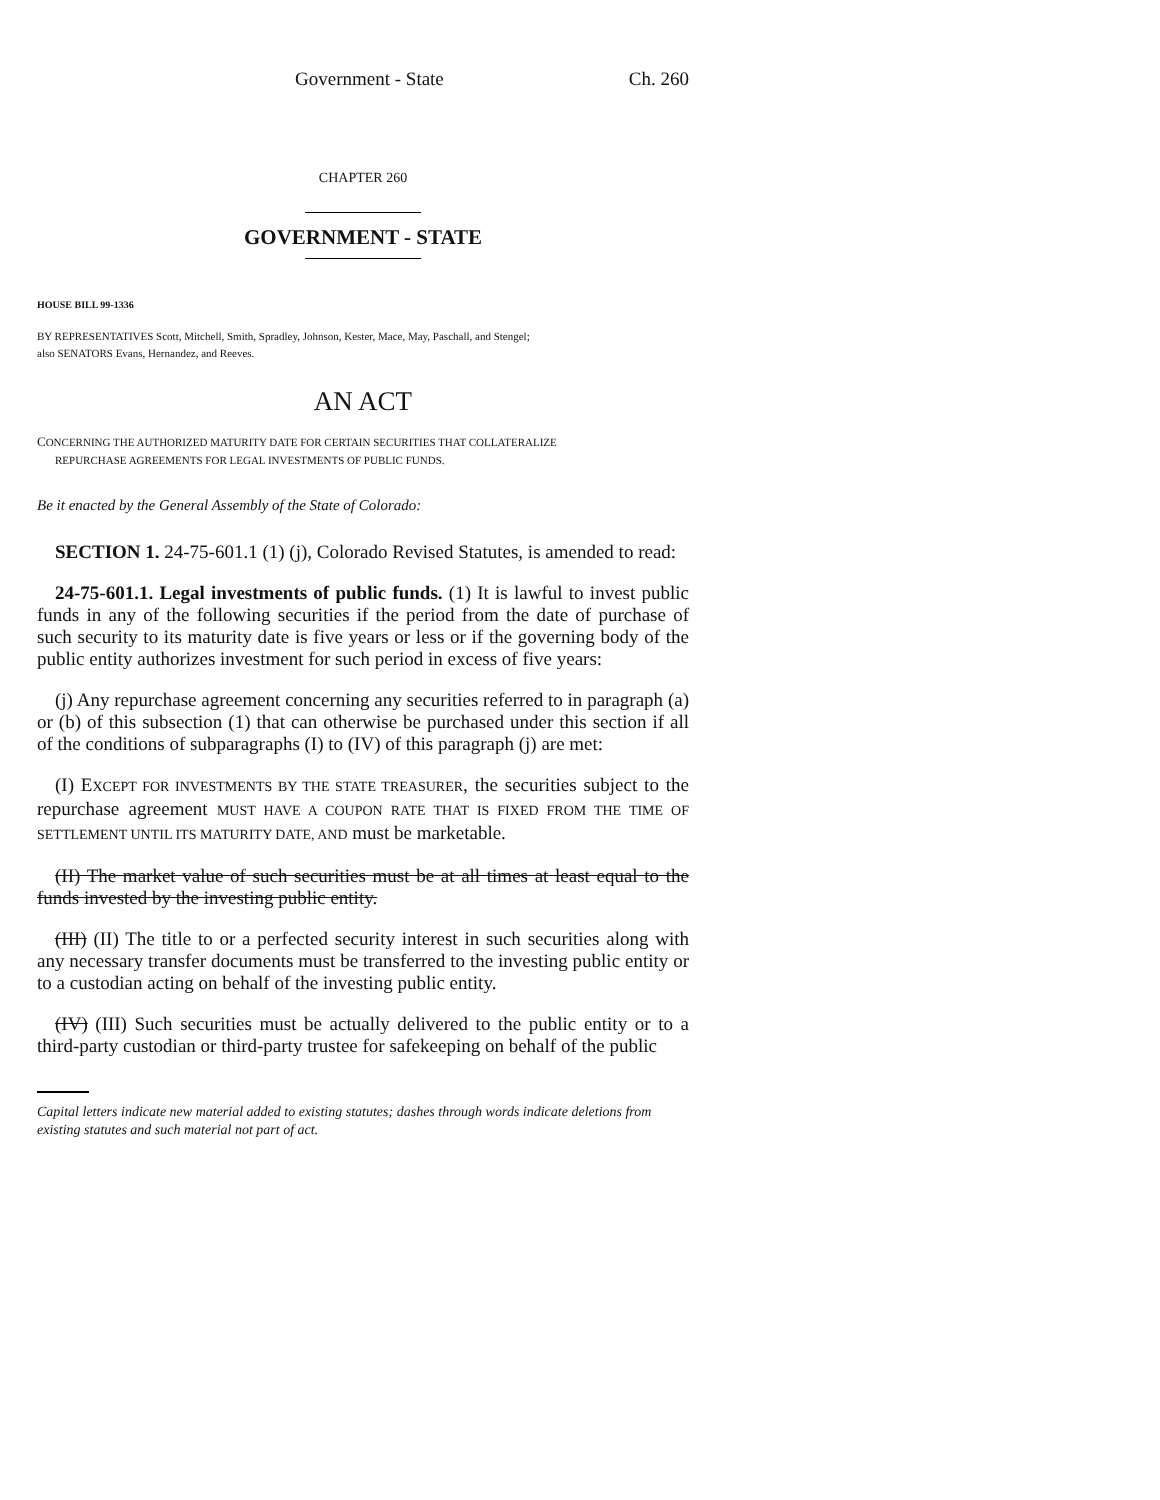Government - State Ch. 260
CHAPTER 260
GOVERNMENT - STATE
HOUSE BILL 99-1336
BY REPRESENTATIVES Scott, Mitchell, Smith, Spradley, Johnson, Kester, Mace, May, Paschall, and Stengel;
also SENATORS Evans, Hernandez, and Reeves.
AN ACT
CONCERNING THE AUTHORIZED MATURITY DATE FOR CERTAIN SECURITIES THAT COLLATERALIZE
REPURCHASE AGREEMENTS FOR LEGAL INVESTMENTS OF PUBLIC FUNDS.
Be it enacted by the General Assembly of the State of Colorado:
SECTION 1. 24-75-601.1 (1) (j), Colorado Revised Statutes, is amended to read:
24-75-601.1. Legal investments of public funds. (1) It is lawful to invest public funds in any of the following securities if the period from the date of purchase of such security to its maturity date is five years or less or if the governing body of the public entity authorizes investment for such period in excess of five years:
(j) Any repurchase agreement concerning any securities referred to in paragraph (a) or (b) of this subsection (1) that can otherwise be purchased under this section if all of the conditions of subparagraphs (I) to (IV) of this paragraph (j) are met:
(I) EXCEPT FOR INVESTMENTS BY THE STATE TREASURER, the securities subject to the repurchase agreement MUST HAVE A COUPON RATE THAT IS FIXED FROM THE TIME OF SETTLEMENT UNTIL ITS MATURITY DATE, AND must be marketable.
(II) The market value of such securities must be at all times at least equal to the funds invested by the investing public entity.
(III) (II) The title to or a perfected security interest in such securities along with any necessary transfer documents must be transferred to the investing public entity or to a custodian acting on behalf of the investing public entity.
(IV) (III) Such securities must be actually delivered to the public entity or to a third-party custodian or third-party trustee for safekeeping on behalf of the public
Capital letters indicate new material added to existing statutes; dashes through words indicate deletions from existing statutes and such material not part of act.